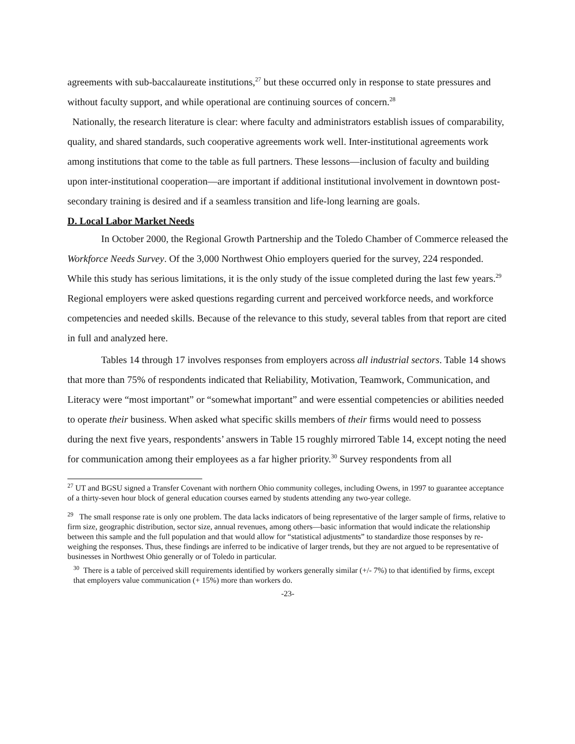agreements with sub-baccalaureate institutions,<sup>27</sup> but these occurred only in response to state pressures and without faculty support, and while operational are continuing sources of concern.<sup>28</sup>
Nationally, the research literature is clear: where faculty and administrators establish issues of comparability, quality, and shared standards, such cooperative agreements work well. Inter-institutional agreements work among institutions that come to the table as full partners. These lessons—inclusion of faculty and building upon inter-institutional cooperation—are important if additional institutional involvement in downtown post-secondary training is desired and if a seamless transition and life-long learning are goals.
D. Local Labor Market Needs
In October 2000, the Regional Growth Partnership and the Toledo Chamber of Commerce released the Workforce Needs Survey. Of the 3,000 Northwest Ohio employers queried for the survey, 224 responded. While this study has serious limitations, it is the only study of the issue completed during the last few years.<sup>29</sup> Regional employers were asked questions regarding current and perceived workforce needs, and workforce competencies and needed skills. Because of the relevance to this study, several tables from that report are cited in full and analyzed here.
Tables 14 through 17 involves responses from employers across all industrial sectors. Table 14 shows that more than 75% of respondents indicated that Reliability, Motivation, Teamwork, Communication, and Literacy were “most important” or “somewhat important” and were essential competencies or abilities needed to operate their business. When asked what specific skills members of their firms would need to possess during the next five years, respondents’ answers in Table 15 roughly mirrored Table 14, except noting the need for communication among their employees as a far higher priority.<sup>30</sup> Survey respondents from all
<sup>27</sup> UT and BGSU signed a Transfer Covenant with northern Ohio community colleges, including Owens, in 1997 to guarantee acceptance of a thirty-seven hour block of general education courses earned by students attending any two-year college.
<sup>29</sup> The small response rate is only one problem. The data lacks indicators of being representative of the larger sample of firms, relative to firm size, geographic distribution, sector size, annual revenues, among others—basic information that would indicate the relationship between this sample and the full population and that would allow for “statistical adjustments” to standardize those responses by re-weighing the responses. Thus, these findings are inferred to be indicative of larger trends, but they are not argued to be representative of businesses in Northwest Ohio generally or of Toledo in particular.
<sup>30</sup> There is a table of perceived skill requirements identified by workers generally similar (+/- 7%) to that identified by firms, except that employers value communication (+ 15%) more than workers do.
-23-